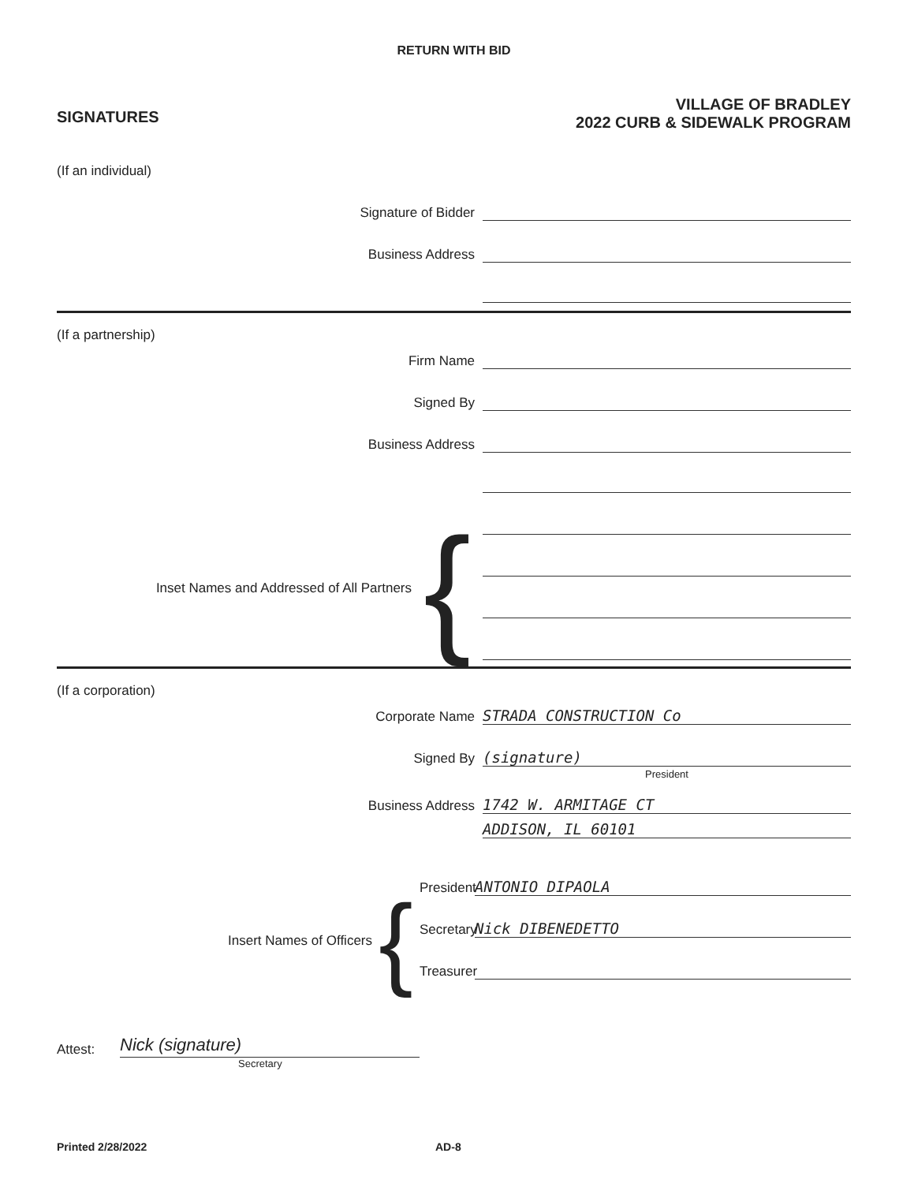RETURN WITH BID
SIGNATURES
VILLAGE OF BRADLEY
2022 CURB & SIDEWALK PROGRAM
(If an individual)
Signature of Bidder
Business Address
(If a partnership)
Firm Name
Signed By
Business Address
Inset Names and Addressed of All Partners
{
(If a corporation)
Corporate Name
STRADA CONSTRUCTION Co
Signed By
(signature)
President
Business Address
1742 W. ARMITAGE CT
ADDISON, IL 60101
Insert Names of Officers
{
President
ANTONIO DIPAOLA
Secretary
Nick DIBENEDETTO
Treasurer
Attest:
Nick (signature)
Secretary
Printed 2/28/2022 AD-8